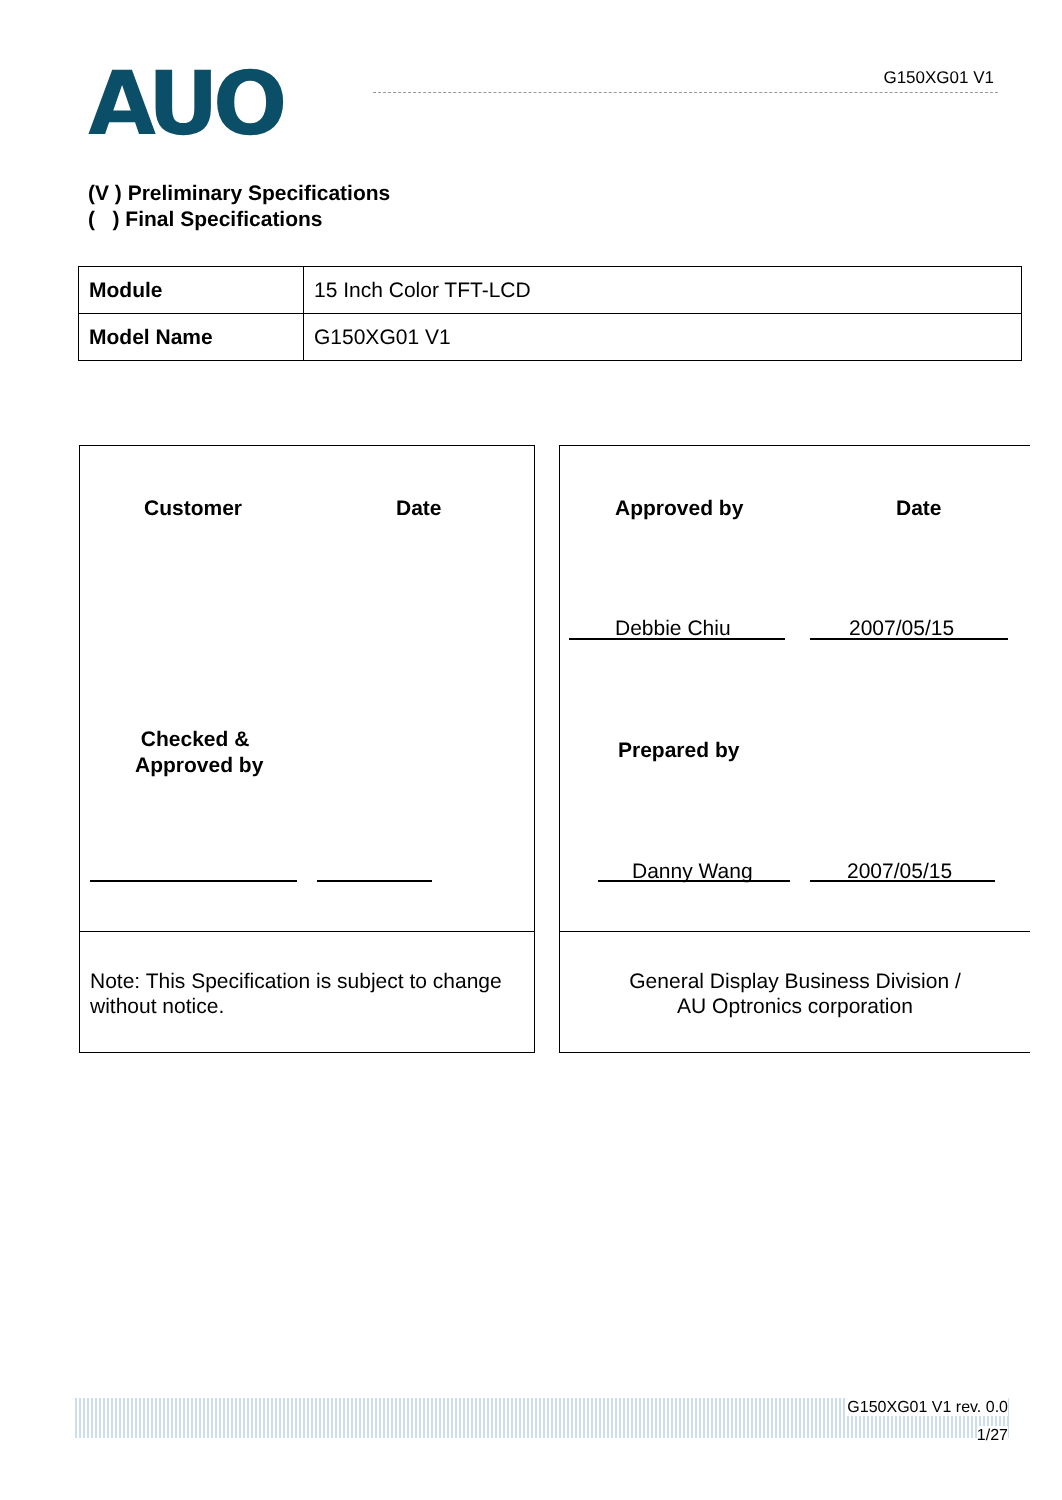AUO G150XG01 V1
(V ) Preliminary Specifications
( ) Final Specifications
| Module | 15 Inch Color TFT-LCD |
| Model Name | G150XG01 V1 |
Customer Date
Checked &
Approved by
Note: This Specification is subject to change without notice.
Approved by Date
Debbie Chiu 2007/05/15
Prepared by
Danny Wang 2007/05/15
General Display Business Division /
AU Optronics corporation
G150XG01 V1 rev. 0.0
1/27